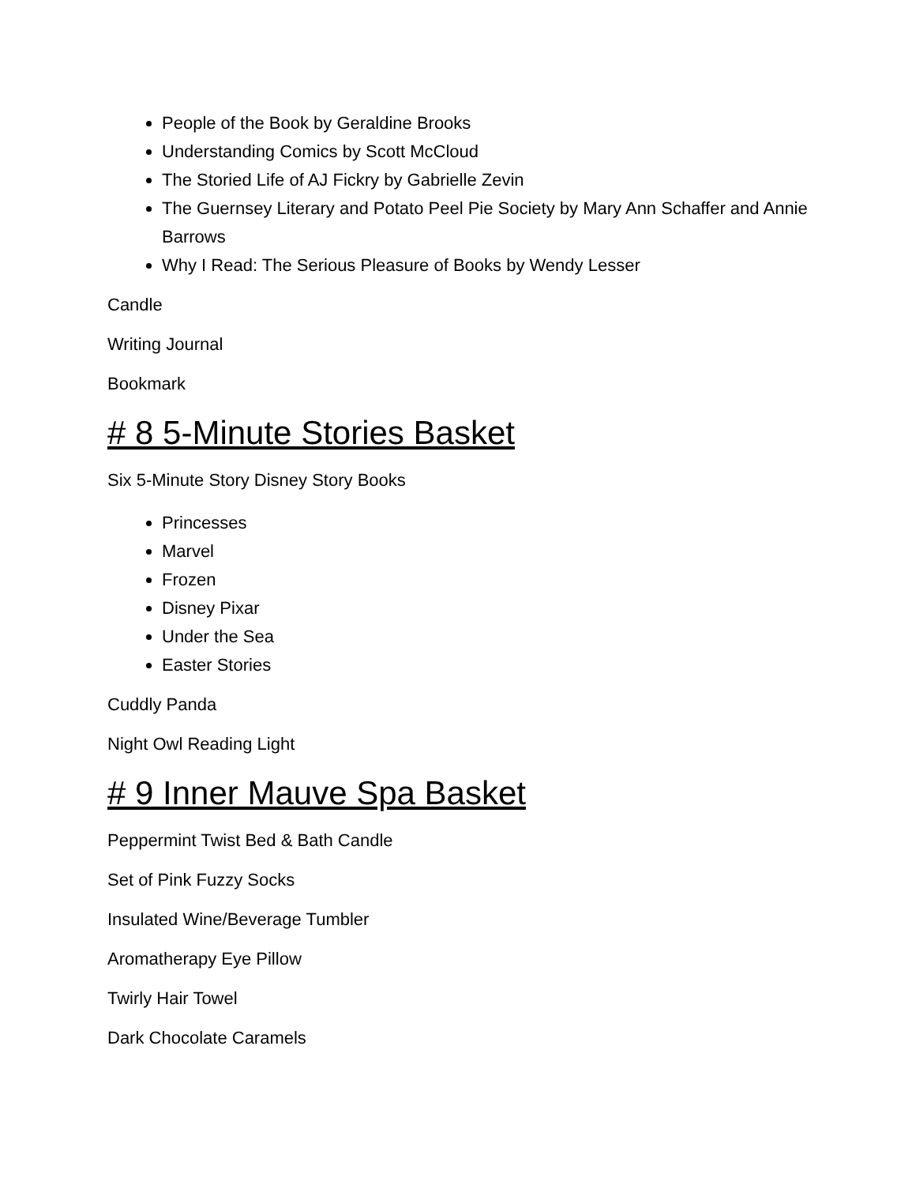People of the Book by Geraldine Brooks
Understanding Comics by Scott McCloud
The Storied Life of AJ Fickry by Gabrielle Zevin
The Guernsey Literary and Potato Peel Pie Society by Mary Ann Schaffer and Annie Barrows
Why I Read: The Serious Pleasure of Books by Wendy Lesser
Candle
Writing Journal
Bookmark
# 8 5-Minute Stories Basket
Six 5-Minute Story Disney Story Books
Princesses
Marvel
Frozen
Disney Pixar
Under the Sea
Easter Stories
Cuddly Panda
Night Owl Reading Light
# 9 Inner Mauve Spa Basket
Peppermint Twist Bed & Bath Candle
Set of Pink Fuzzy Socks
Insulated Wine/Beverage Tumbler
Aromatherapy Eye Pillow
Twirly Hair Towel
Dark Chocolate Caramels